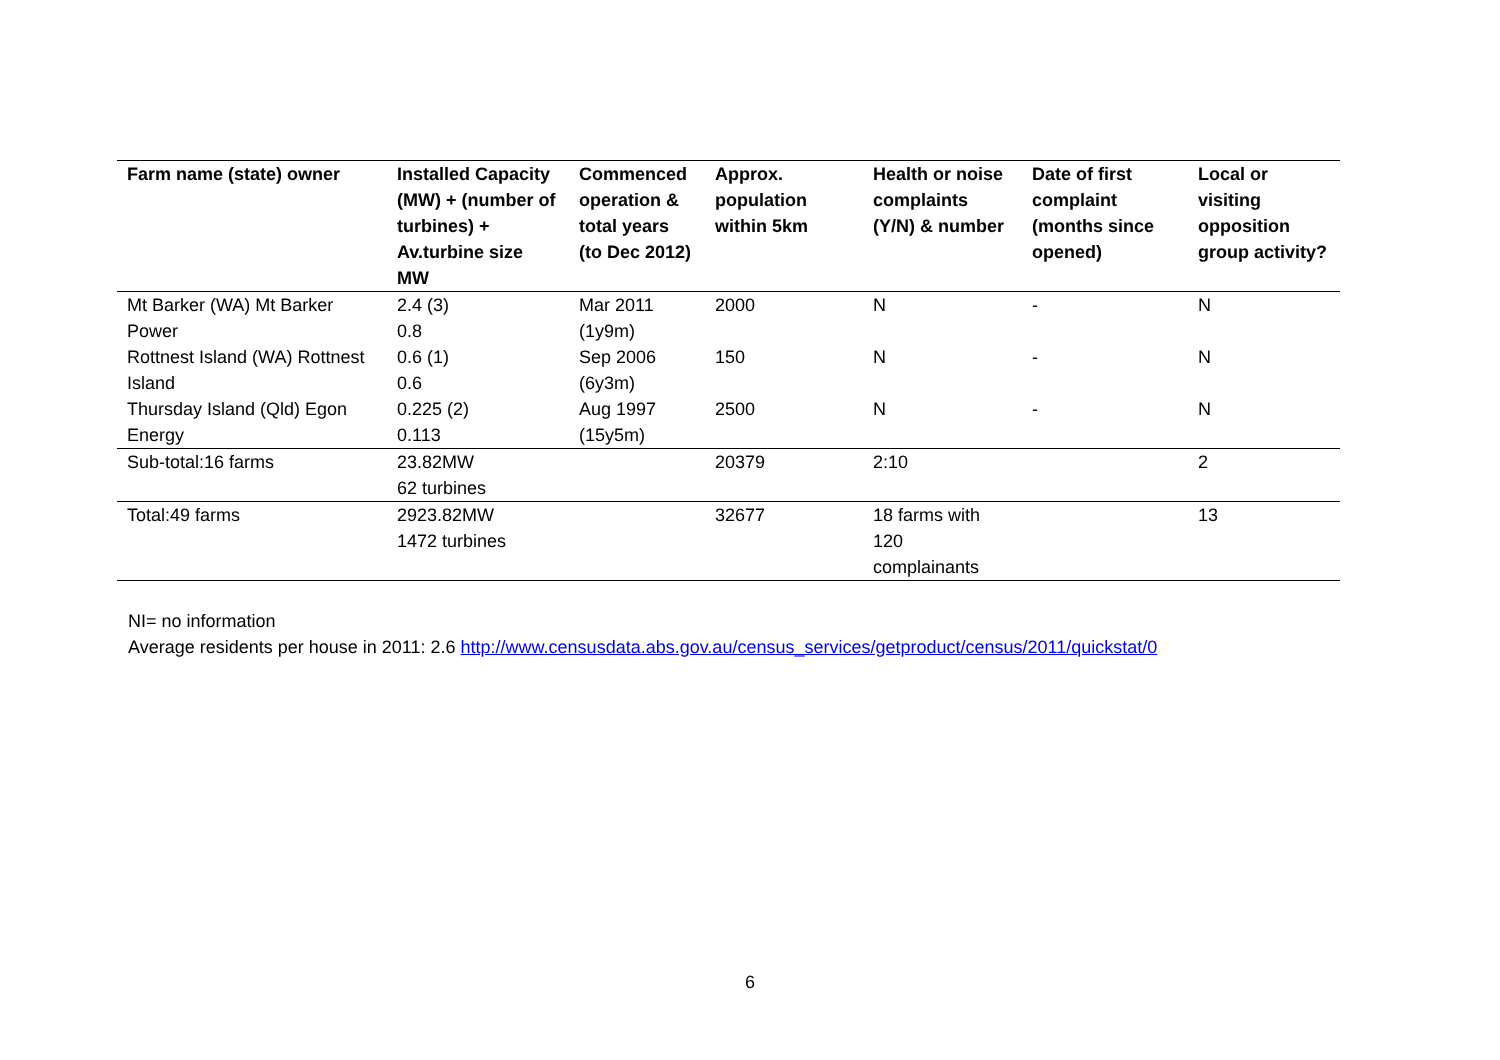| Farm name (state) owner | Installed Capacity (MW) + (number of turbines) + Av.turbine size MW | Commenced operation & total years (to Dec 2012) | Approx. population within 5km | Health or noise complaints (Y/N) & number | Date of first complaint (months since opened) | Local or visiting opposition group activity? |
| --- | --- | --- | --- | --- | --- | --- |
| Mt Barker (WA) Mt Barker Power | 2.4 (3) 0.8 | Mar 2011 (1y9m) | 2000 | N | - | N |
| Rottnest Island (WA) Rottnest Island | 0.6 (1) 0.6 | Sep 2006 (6y3m) | 150 | N | - | N |
| Thursday Island (Qld) Egon Energy | 0.225 (2) 0.113 | Aug 1997 (15y5m) | 2500 | N | - | N |
| Sub-total:16 farms | 23.82MW 62 turbines | | 20379 | 2:10 | | 2 |
| Total:49 farms | 2923.82MW 1472 turbines | | 32677 | 18 farms with 120 complainants | | 13 |
NI= no information
Average residents per house in 2011: 2.6 http://www.censusdata.abs.gov.au/census_services/getproduct/census/2011/quickstat/0
6